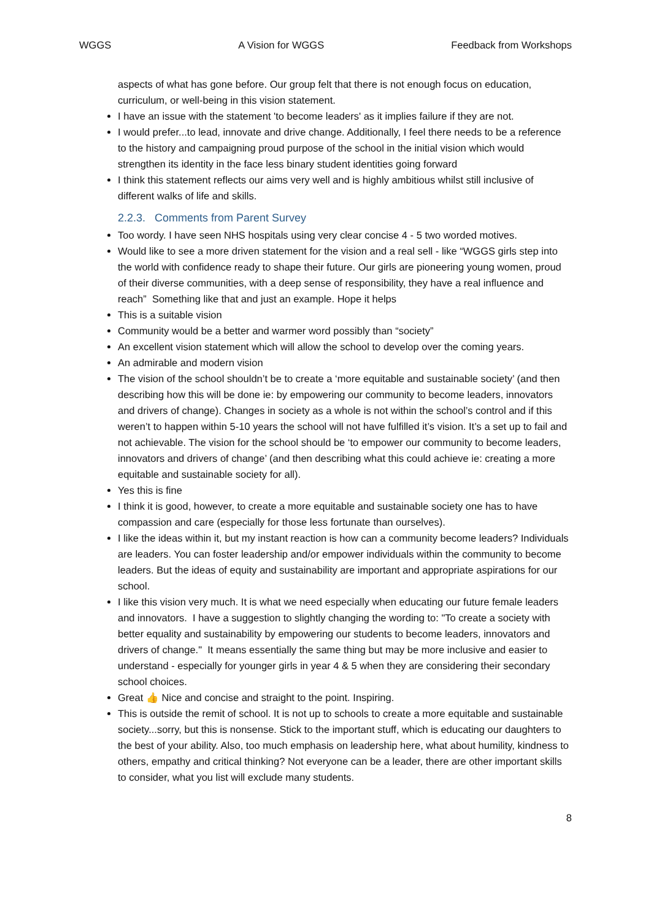WGGS A Vision for WGGS Feedback from Workshops
aspects of what has gone before. Our group felt that there is not enough focus on education, curriculum, or well-being in this vision statement.
I have an issue with the statement 'to become leaders' as it implies failure if they are not.
I would prefer...to lead, innovate and drive change. Additionally, I feel there needs to be a reference to the history and campaigning proud purpose of the school in the initial vision which would strengthen its identity in the face less binary student identities going forward
I think this statement reflects our aims very well and is highly ambitious whilst still inclusive of different walks of life and skills.
2.2.3. Comments from Parent Survey
Too wordy. I have seen NHS hospitals using very clear concise 4 - 5 two worded motives.
Would like to see a more driven statement for the vision and a real sell - like “WGGS girls step into the world with confidence ready to shape their future. Our girls are pioneering young women, proud of their diverse communities, with a deep sense of responsibility, they have a real influence and reach” Something like that and just an example. Hope it helps
This is a suitable vision
Community would be a better and warmer word possibly than “society”
An excellent vision statement which will allow the school to develop over the coming years.
An admirable and modern vision
The vision of the school shouldn’t be to create a ‘more equitable and sustainable society’ (and then describing how this will be done ie: by empowering our community to become leaders, innovators and drivers of change). Changes in society as a whole is not within the school’s control and if this weren’t to happen within 5-10 years the school will not have fulfilled it’s vision. It’s a set up to fail and not achievable. The vision for the school should be ‘to empower our community to become leaders, innovators and drivers of change’ (and then describing what this could achieve ie: creating a more equitable and sustainable society for all).
Yes this is fine
I think it is good, however, to create a more equitable and sustainable society one has to have compassion and care (especially for those less fortunate than ourselves).
I like the ideas within it, but my instant reaction is how can a community become leaders? Individuals are leaders. You can foster leadership and/or empower individuals within the community to become leaders. But the ideas of equity and sustainability are important and appropriate aspirations for our school.
I like this vision very much. It is what we need especially when educating our future female leaders and innovators. I have a suggestion to slightly changing the wording to: "To create a society with better equality and sustainability by empowering our students to become leaders, innovators and drivers of change." It means essentially the same thing but may be more inclusive and easier to understand - especially for younger girls in year 4 & 5 when they are considering their secondary school choices.
Great 👍 Nice and concise and straight to the point. Inspiring.
This is outside the remit of school. It is not up to schools to create a more equitable and sustainable society...sorry, but this is nonsense. Stick to the important stuff, which is educating our daughters to the best of your ability. Also, too much emphasis on leadership here, what about humility, kindness to others, empathy and critical thinking? Not everyone can be a leader, there are other important skills to consider, what you list will exclude many students.
8